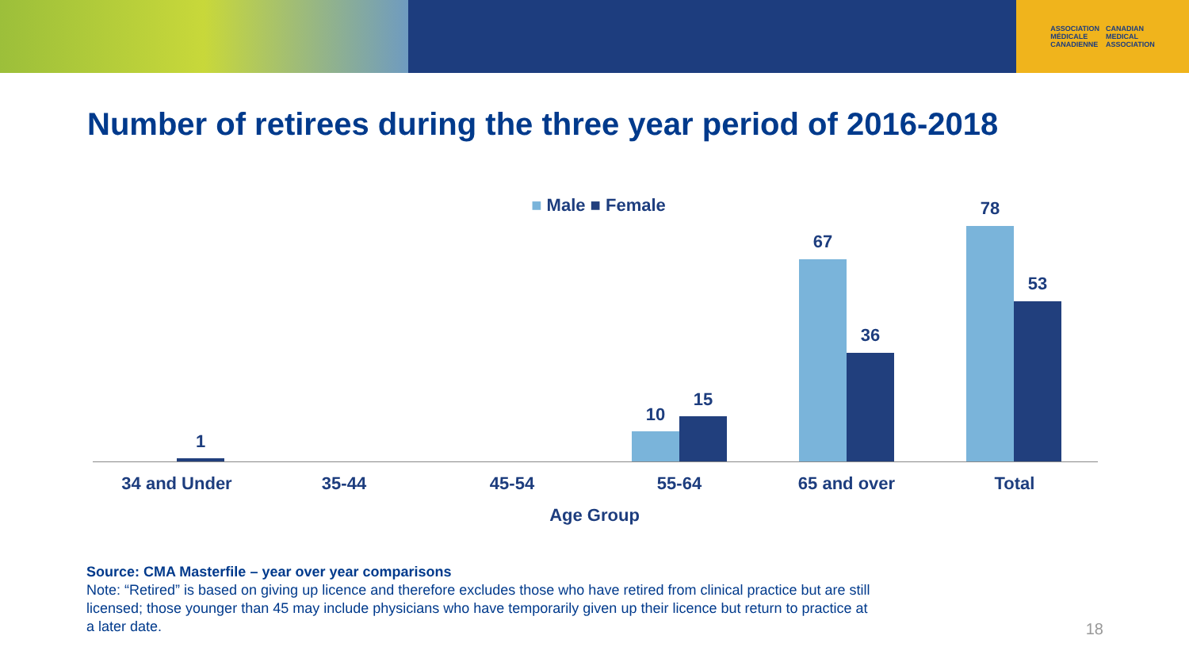ASSOCIATION
MÉDICALE
CANADIENNE CANADIAN
MEDICAL
ASSOCIATION
Number of retirees during the three year period of 2016-2018
■ Male ■ Female
1
10
15
67
36
78
53
34 and Under 35-44 45-54 55-64 65 and over Total
Age Group
Source: CMA Masterfile – year over year comparisons
Note: “Retired” is based on giving up licence and therefore excludes those who have retired from clinical practice but are still licensed; those younger than 45 may include physicians who have temporarily given up their licence but return to practice at a later date.
18